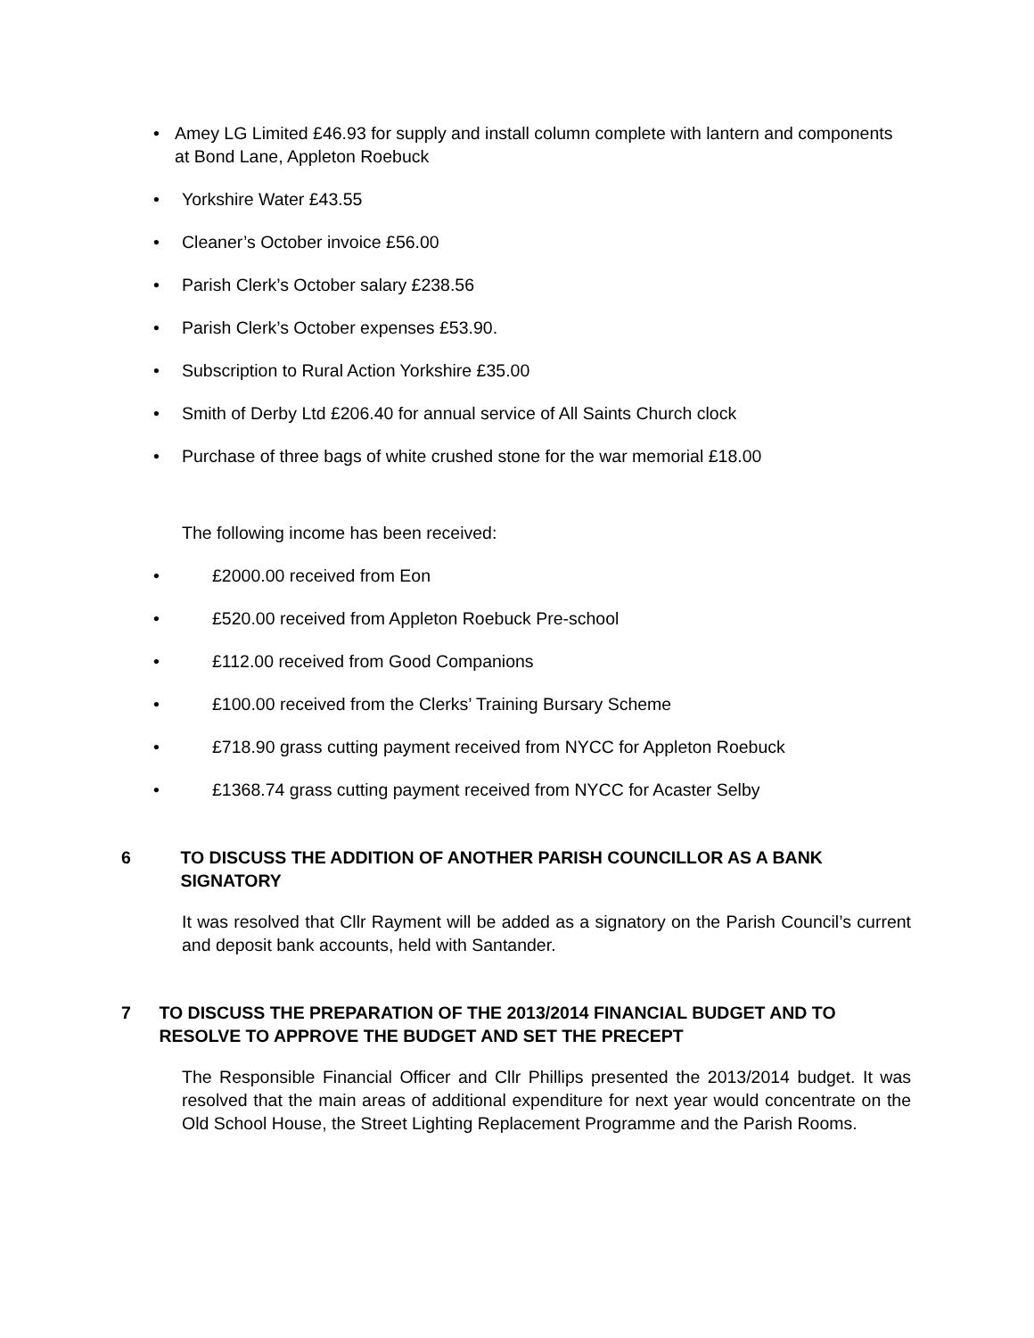• Amey LG Limited £46.93 for supply and install column complete with lantern and components at Bond Lane, Appleton Roebuck
• Yorkshire Water £43.55
• Cleaner’s October invoice £56.00
• Parish Clerk’s October salary £238.56
• Parish Clerk’s October expenses £53.90.
• Subscription to Rural Action Yorkshire £35.00
• Smith of Derby Ltd £206.40 for annual service of All Saints Church clock
• Purchase of three bags of white crushed stone for the war memorial £18.00
The following income has been received:
• £2000.00 received from Eon
• £520.00 received from Appleton Roebuck Pre-school
• £112.00 received from Good Companions
• £100.00 received from the Clerks’ Training Bursary Scheme
• £718.90 grass cutting payment received from NYCC for Appleton Roebuck
• £1368.74 grass cutting payment received from NYCC for Acaster Selby
6 TO DISCUSS THE ADDITION OF ANOTHER PARISH COUNCILLOR AS A BANK SIGNATORY
It was resolved that Cllr Rayment will be added as a signatory on the Parish Council’s current and deposit bank accounts, held with Santander.
7 TO DISCUSS THE PREPARATION OF THE 2013/2014 FINANCIAL BUDGET AND TO RESOLVE TO APPROVE THE BUDGET AND SET THE PRECEPT
The Responsible Financial Officer and Cllr Phillips presented the 2013/2014 budget. It was resolved that the main areas of additional expenditure for next year would concentrate on the Old School House, the Street Lighting Replacement Programme and the Parish Rooms.